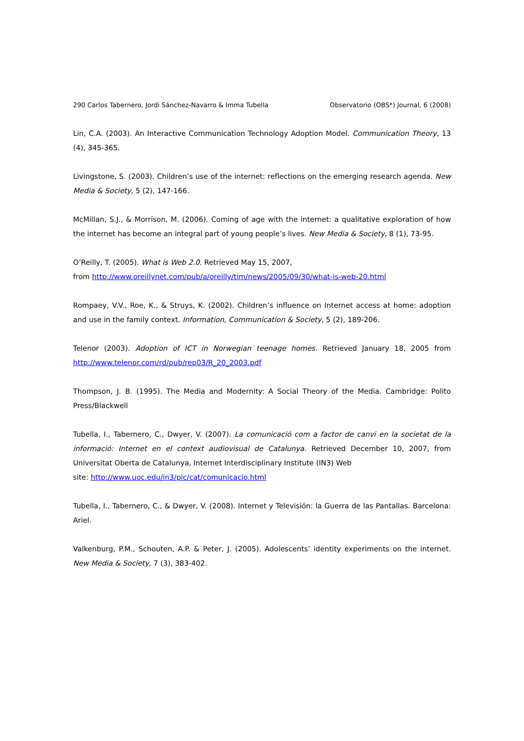290 Carlos Tabernero, Jordi Sánchez-Navarro & Imma Tubella Observatorio (OBS*) Journal, 6 (2008)
Lin, C.A. (2003). An Interactive Communication Technology Adoption Model. Communication Theory, 13 (4), 345-365.
Livingstone, S. (2003). Children’s use of the internet: reflections on the emerging research agenda. New Media & Society, 5 (2), 147-166.
McMillan, S.J., & Morrison, M. (2006). Coming of age with the internet: a qualitative exploration of how the internet has become an integral part of young people’s lives. New Media & Society, 8 (1), 73-95.
O’Reilly, T. (2005). What is Web 2.0. Retrieved May 15, 2007,
from http://www.oreillynet.com/pub/a/oreilly/tim/news/2005/09/30/what-is-web-20.html
Rompaey, V.V., Roe, K., & Struys, K. (2002). Children’s influence on Internet access at home: adoption and use in the family context. Information, Communication & Society, 5 (2), 189-206.
Telenor (2003). Adoption of ICT in Norwegian teenage homes. Retrieved January 18, 2005 from http://www.telenor.com/rd/pub/rep03/R_20_2003.pdf
Thompson, J. B. (1995). The Media and Modernity: A Social Theory of the Media. Cambridge: Polito Press/Blackwell
Tubella, I., Tabernero, C., Dwyer, V. (2007). La comunicació com a factor de canvi en la societat de la informació: Internet en el context audiovisual de Catalunya. Retrieved December 10, 2007, from Universitat Oberta de Catalunya, Internet Interdisciplinary Institute (IN3) Web
site: http://www.uoc.edu/in3/pic/cat/comunicacio.html
Tubella, I., Tabernero, C., & Dwyer, V. (2008). Internet y Televisión: la Guerra de las Pantallas. Barcelona: Ariel.
Valkenburg, P.M., Schouten, A.P. & Peter, J. (2005). Adolescents’ identity experiments on the internet. New Media & Society, 7 (3), 383-402.